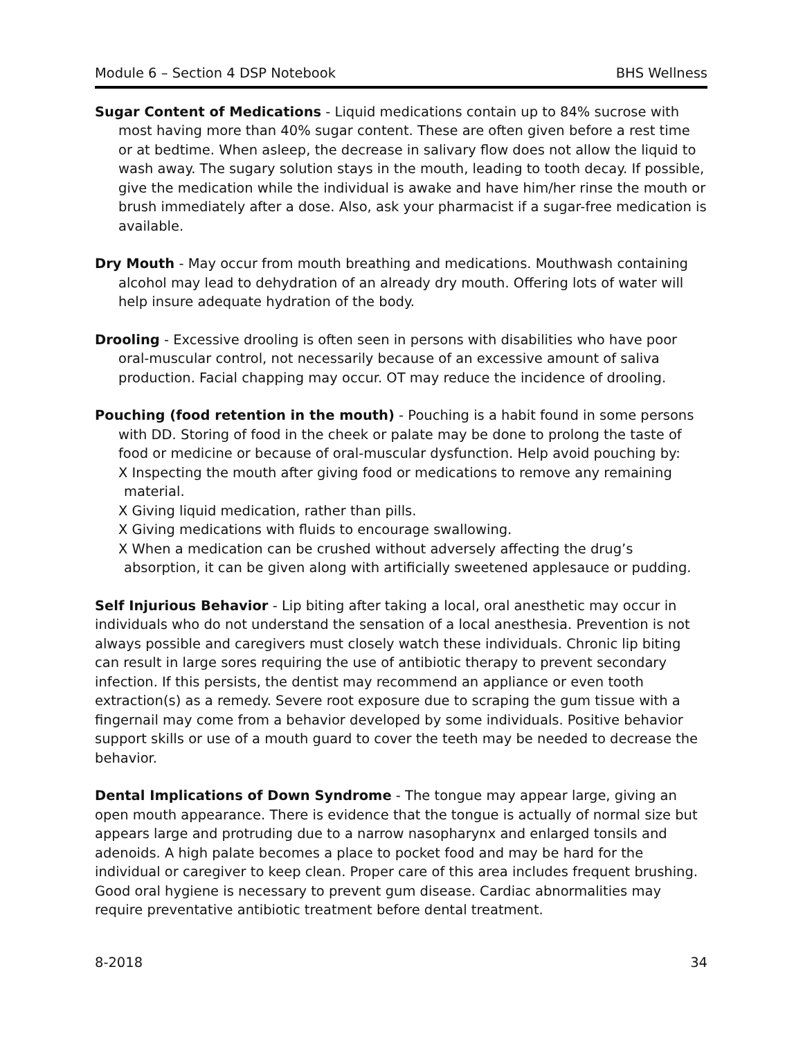Module 6 – Section 4 DSP Notebook BHS Wellness
Sugar Content of Medications - Liquid medications contain up to 84% sucrose with most having more than 40% sugar content. These are often given before a rest time or at bedtime. When asleep, the decrease in salivary flow does not allow the liquid to wash away. The sugary solution stays in the mouth, leading to tooth decay. If possible, give the medication while the individual is awake and have him/her rinse the mouth or brush immediately after a dose. Also, ask your pharmacist if a sugar-free medication is available.
Dry Mouth - May occur from mouth breathing and medications. Mouthwash containing alcohol may lead to dehydration of an already dry mouth. Offering lots of water will help insure adequate hydration of the body.
Drooling - Excessive drooling is often seen in persons with disabilities who have poor oral-muscular control, not necessarily because of an excessive amount of saliva production. Facial chapping may occur. OT may reduce the incidence of drooling.
Pouching (food retention in the mouth) - Pouching is a habit found in some persons with DD. Storing of food in the cheek or palate may be done to prolong the taste of food or medicine or because of oral-muscular dysfunction. Help avoid pouching by:
X Inspecting the mouth after giving food or medications to remove any remaining material.
X Giving liquid medication, rather than pills.
X Giving medications with fluids to encourage swallowing.
X When a medication can be crushed without adversely affecting the drug’s absorption, it can be given along with artificially sweetened applesauce or pudding.
Self Injurious Behavior - Lip biting after taking a local, oral anesthetic may occur in individuals who do not understand the sensation of a local anesthesia. Prevention is not always possible and caregivers must closely watch these individuals. Chronic lip biting can result in large sores requiring the use of antibiotic therapy to prevent secondary infection. If this persists, the dentist may recommend an appliance or even tooth extraction(s) as a remedy. Severe root exposure due to scraping the gum tissue with a fingernail may come from a behavior developed by some individuals. Positive behavior support skills or use of a mouth guard to cover the teeth may be needed to decrease the behavior.
Dental Implications of Down Syndrome - The tongue may appear large, giving an open mouth appearance. There is evidence that the tongue is actually of normal size but appears large and protruding due to a narrow nasopharynx and enlarged tonsils and adenoids. A high palate becomes a place to pocket food and may be hard for the individual or caregiver to keep clean. Proper care of this area includes frequent brushing. Good oral hygiene is necessary to prevent gum disease. Cardiac abnormalities may require preventative antibiotic treatment before dental treatment.
8-2018 34